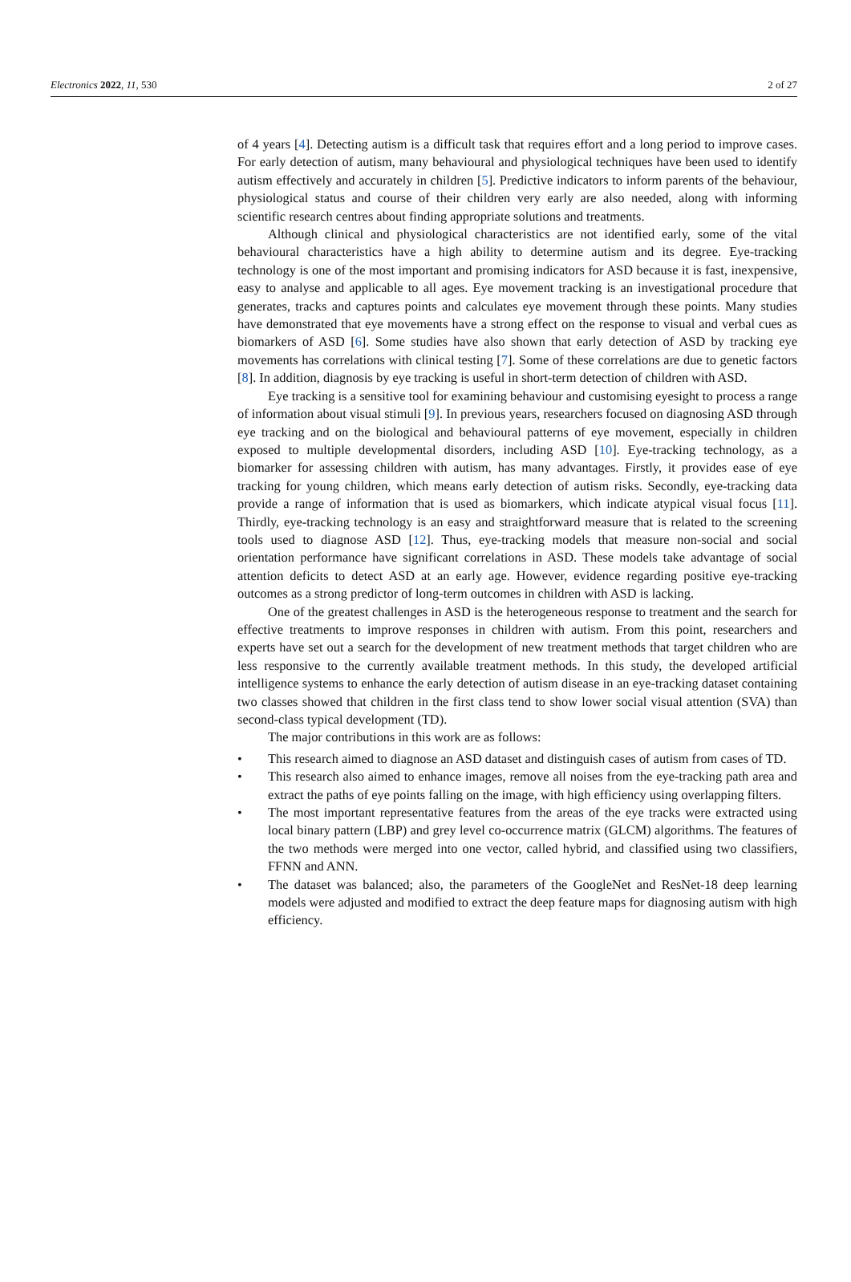Electronics 2022, 11, 530 2 of 27
of 4 years [4]. Detecting autism is a difficult task that requires effort and a long period to improve cases. For early detection of autism, many behavioural and physiological techniques have been used to identify autism effectively and accurately in children [5]. Predictive indicators to inform parents of the behaviour, physiological status and course of their children very early are also needed, along with informing scientific research centres about finding appropriate solutions and treatments.
Although clinical and physiological characteristics are not identified early, some of the vital behavioural characteristics have a high ability to determine autism and its degree. Eye-tracking technology is one of the most important and promising indicators for ASD because it is fast, inexpensive, easy to analyse and applicable to all ages. Eye movement tracking is an investigational procedure that generates, tracks and captures points and calculates eye movement through these points. Many studies have demonstrated that eye movements have a strong effect on the response to visual and verbal cues as biomarkers of ASD [6]. Some studies have also shown that early detection of ASD by tracking eye movements has correlations with clinical testing [7]. Some of these correlations are due to genetic factors [8]. In addition, diagnosis by eye tracking is useful in short-term detection of children with ASD.
Eye tracking is a sensitive tool for examining behaviour and customising eyesight to process a range of information about visual stimuli [9]. In previous years, researchers focused on diagnosing ASD through eye tracking and on the biological and behavioural patterns of eye movement, especially in children exposed to multiple developmental disorders, including ASD [10]. Eye-tracking technology, as a biomarker for assessing children with autism, has many advantages. Firstly, it provides ease of eye tracking for young children, which means early detection of autism risks. Secondly, eye-tracking data provide a range of information that is used as biomarkers, which indicate atypical visual focus [11]. Thirdly, eye-tracking technology is an easy and straightforward measure that is related to the screening tools used to diagnose ASD [12]. Thus, eye-tracking models that measure non-social and social orientation performance have significant correlations in ASD. These models take advantage of social attention deficits to detect ASD at an early age. However, evidence regarding positive eye-tracking outcomes as a strong predictor of long-term outcomes in children with ASD is lacking.
One of the greatest challenges in ASD is the heterogeneous response to treatment and the search for effective treatments to improve responses in children with autism. From this point, researchers and experts have set out a search for the development of new treatment methods that target children who are less responsive to the currently available treatment methods. In this study, the developed artificial intelligence systems to enhance the early detection of autism disease in an eye-tracking dataset containing two classes showed that children in the first class tend to show lower social visual attention (SVA) than second-class typical development (TD).
The major contributions in this work are as follows:
• This research aimed to diagnose an ASD dataset and distinguish cases of autism from cases of TD.
• This research also aimed to enhance images, remove all noises from the eye-tracking path area and extract the paths of eye points falling on the image, with high efficiency using overlapping filters.
• The most important representative features from the areas of the eye tracks were extracted using local binary pattern (LBP) and grey level co-occurrence matrix (GLCM) algorithms. The features of the two methods were merged into one vector, called hybrid, and classified using two classifiers, FFNN and ANN.
• The dataset was balanced; also, the parameters of the GoogleNet and ResNet-18 deep learning models were adjusted and modified to extract the deep feature maps for diagnosing autism with high efficiency.